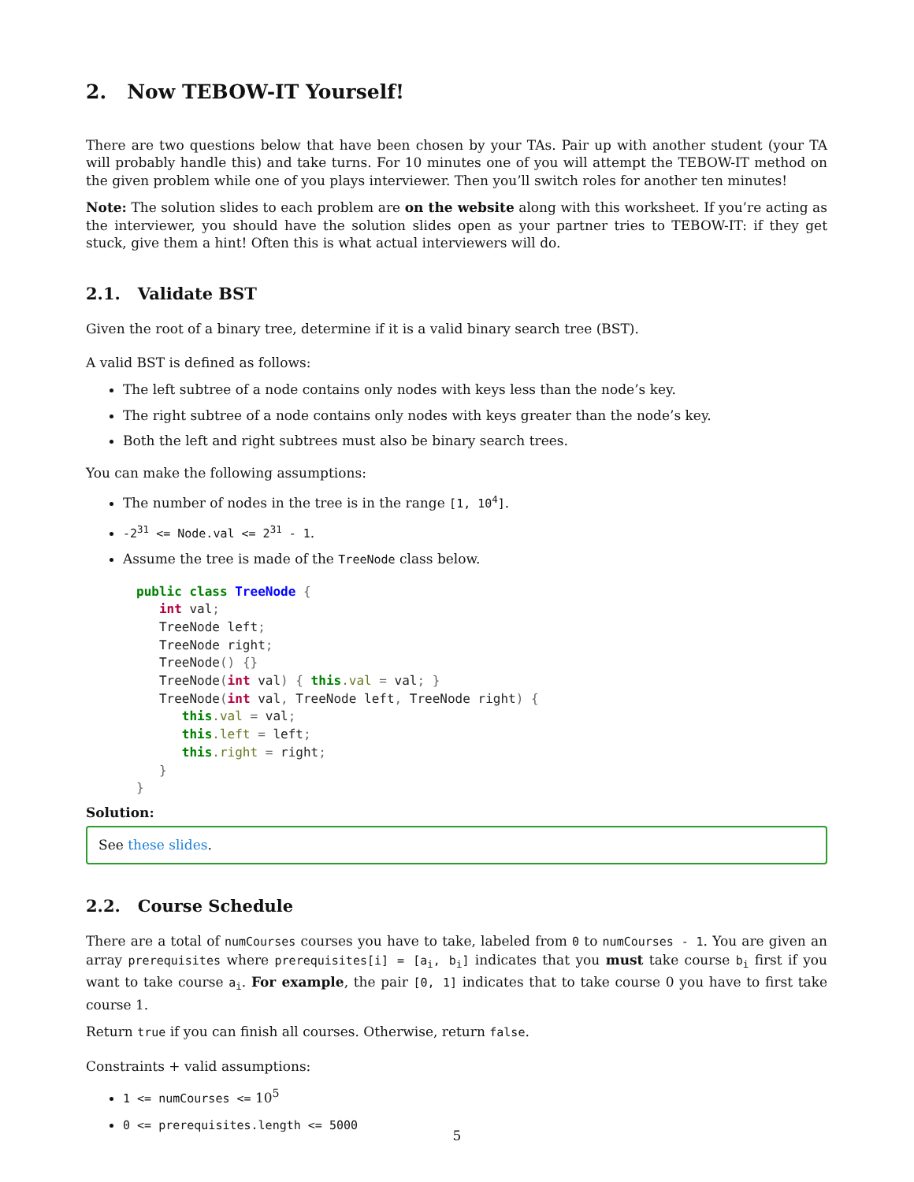2. Now TEBOW-IT Yourself!
There are two questions below that have been chosen by your TAs. Pair up with another student (your TA will probably handle this) and take turns. For 10 minutes one of you will attempt the TEBOW-IT method on the given problem while one of you plays interviewer. Then you’ll switch roles for another ten minutes!
Note: The solution slides to each problem are on the website along with this worksheet. If you’re acting as the interviewer, you should have the solution slides open as your partner tries to TEBOW-IT: if they get stuck, give them a hint! Often this is what actual interviewers will do.
2.1. Validate BST
Given the root of a binary tree, determine if it is a valid binary search tree (BST).
A valid BST is defined as follows:
The left subtree of a node contains only nodes with keys less than the node’s key.
The right subtree of a node contains only nodes with keys greater than the node’s key.
Both the left and right subtrees must also be binary search trees.
You can make the following assumptions:
The number of nodes in the tree is in the range [1, 10<sup>4</sup>].
-2<sup>31</sup> <= Node.val <= 2<sup>31</sup> - 1.
Assume the tree is made of the TreeNode class below.
public class TreeNode {
   int val;
   TreeNode left;
   TreeNode right;
   TreeNode() {}
   TreeNode(int val) { this.val = val; }
   TreeNode(int val, TreeNode left, TreeNode right) {
      this.val = val;
      this.left = left;
      this.right = right;
   }
}
Solution:
See these slides.
2.2. Course Schedule
There are a total of numCourses courses you have to take, labeled from 0 to numCourses - 1. You are given an array prerequisites where prerequisites[i] = [a<sub>i</sub>, b<sub>i</sub>] indicates that you must take course b<sub>i</sub> first if you want to take course a<sub>i</sub>. For example, the pair [0, 1] indicates that to take course 0 you have to first take course 1.
Return true if you can finish all courses. Otherwise, return false.
Constraints + valid assumptions:
1 <= numCourses <= 10<sup>5</sup>
0 <= prerequisites.length <= 5000
5